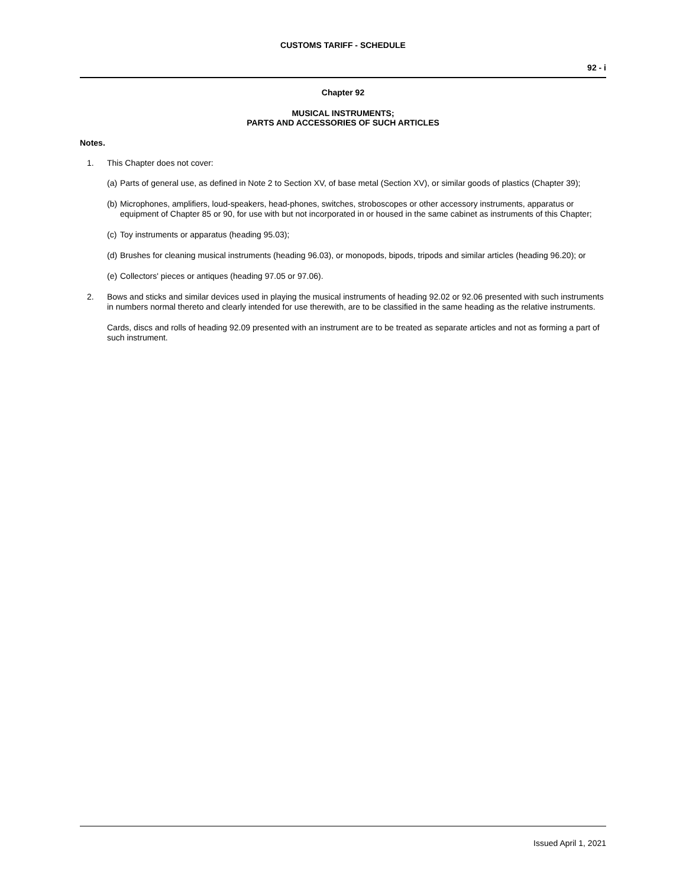CUSTOMS TARIFF - SCHEDULE
92 - i
Chapter 92
MUSICAL INSTRUMENTS;
PARTS AND ACCESSORIES OF SUCH ARTICLES
Notes.
1.
This Chapter does not cover:
(a)
Parts of general use, as defined in Note 2 to Section XV, of base metal (Section XV), or similar goods of plastics (Chapter 39);
(b)
Microphones, amplifiers, loud-speakers, head-phones, switches, stroboscopes or other accessory instruments, apparatus or equipment of Chapter 85 or 90, for use with but not incorporated in or housed in the same cabinet as instruments of this Chapter;
(c)
Toy instruments or apparatus (heading 95.03);
(d)
Brushes for cleaning musical instruments (heading 96.03), or monopods, bipods, tripods and similar articles (heading 96.20); or
(e)
Collectors' pieces or antiques (heading 97.05 or 97.06).
2.
Bows and sticks and similar devices used in playing the musical instruments of heading 92.02 or 92.06 presented with such instruments in numbers normal thereto and clearly intended for use therewith, are to be classified in the same heading as the relative instruments.
Cards, discs and rolls of heading 92.09 presented with an instrument are to be treated as separate articles and not as forming a part of such instrument.
Issued April 1, 2021